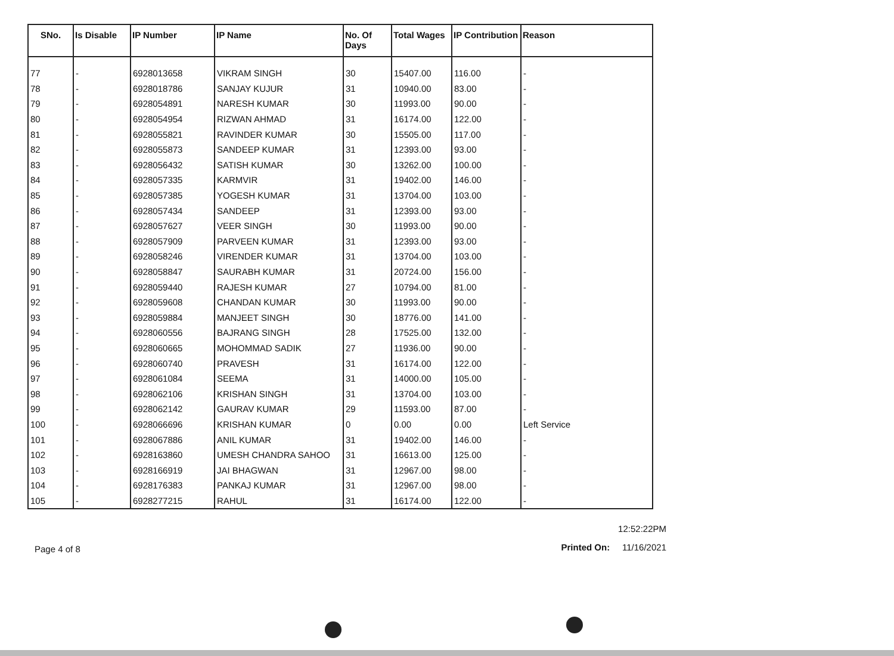| SNo. | Is Disable | IP Number | IP Name | No. Of Days | Total Wages | IP Contribution | Reason |
| --- | --- | --- | --- | --- | --- | --- | --- |
| 77 | - | 6928013658 | VIKRAM SINGH | 30 | 15407.00 | 116.00 | - |
| 78 | - | 6928018786 | SANJAY KUJUR | 31 | 10940.00 | 83.00 | - |
| 79 | - | 6928054891 | NARESH KUMAR | 30 | 11993.00 | 90.00 | - |
| 80 | - | 6928054954 | RIZWAN AHMAD | 31 | 16174.00 | 122.00 | - |
| 81 | - | 6928055821 | RAVINDER KUMAR | 30 | 15505.00 | 117.00 | - |
| 82 | - | 6928055873 | SANDEEP KUMAR | 31 | 12393.00 | 93.00 | - |
| 83 | - | 6928056432 | SATISH KUMAR | 30 | 13262.00 | 100.00 | - |
| 84 | - | 6928057335 | KARMVIR | 31 | 19402.00 | 146.00 | - |
| 85 | - | 6928057385 | YOGESH KUMAR | 31 | 13704.00 | 103.00 | - |
| 86 | - | 6928057434 | SANDEEP | 31 | 12393.00 | 93.00 | - |
| 87 | - | 6928057627 | VEER SINGH | 30 | 11993.00 | 90.00 | - |
| 88 | - | 6928057909 | PARVEEN KUMAR | 31 | 12393.00 | 93.00 | - |
| 89 | - | 6928058246 | VIRENDER KUMAR | 31 | 13704.00 | 103.00 | - |
| 90 | - | 6928058847 | SAURABH KUMAR | 31 | 20724.00 | 156.00 | - |
| 91 | - | 6928059440 | RAJESH KUMAR | 27 | 10794.00 | 81.00 | - |
| 92 | - | 6928059608 | CHANDAN KUMAR | 30 | 11993.00 | 90.00 | - |
| 93 | - | 6928059884 | MANJEET SINGH | 30 | 18776.00 | 141.00 | - |
| 94 | - | 6928060556 | BAJRANG SINGH | 28 | 17525.00 | 132.00 | - |
| 95 | - | 6928060665 | MOHOMMAD SADIK | 27 | 11936.00 | 90.00 | - |
| 96 | - | 6928060740 | PRAVESH | 31 | 16174.00 | 122.00 | - |
| 97 | - | 6928061084 | SEEMA | 31 | 14000.00 | 105.00 | - |
| 98 | - | 6928062106 | KRISHAN SINGH | 31 | 13704.00 | 103.00 | - |
| 99 | - | 6928062142 | GAURAV KUMAR | 29 | 11593.00 | 87.00 | - |
| 100 | - | 6928066696 | KRISHAN KUMAR | 0 | 0.00 | 0.00 | Left Service |
| 101 | - | 6928067886 | ANIL KUMAR | 31 | 19402.00 | 146.00 | - |
| 102 | - | 6928163860 | UMESH CHANDRA SAHOO | 31 | 16613.00 | 125.00 | - |
| 103 | - | 6928166919 | JAI BHAGWAN | 31 | 12967.00 | 98.00 | - |
| 104 | - | 6928176383 | PANKAJ KUMAR | 31 | 12967.00 | 98.00 | - |
| 105 | - | 6928277215 | RAHUL | 31 | 16174.00 | 122.00 | - |
Page 4 of 8
12:52:22PM
Printed On: 11/16/2021